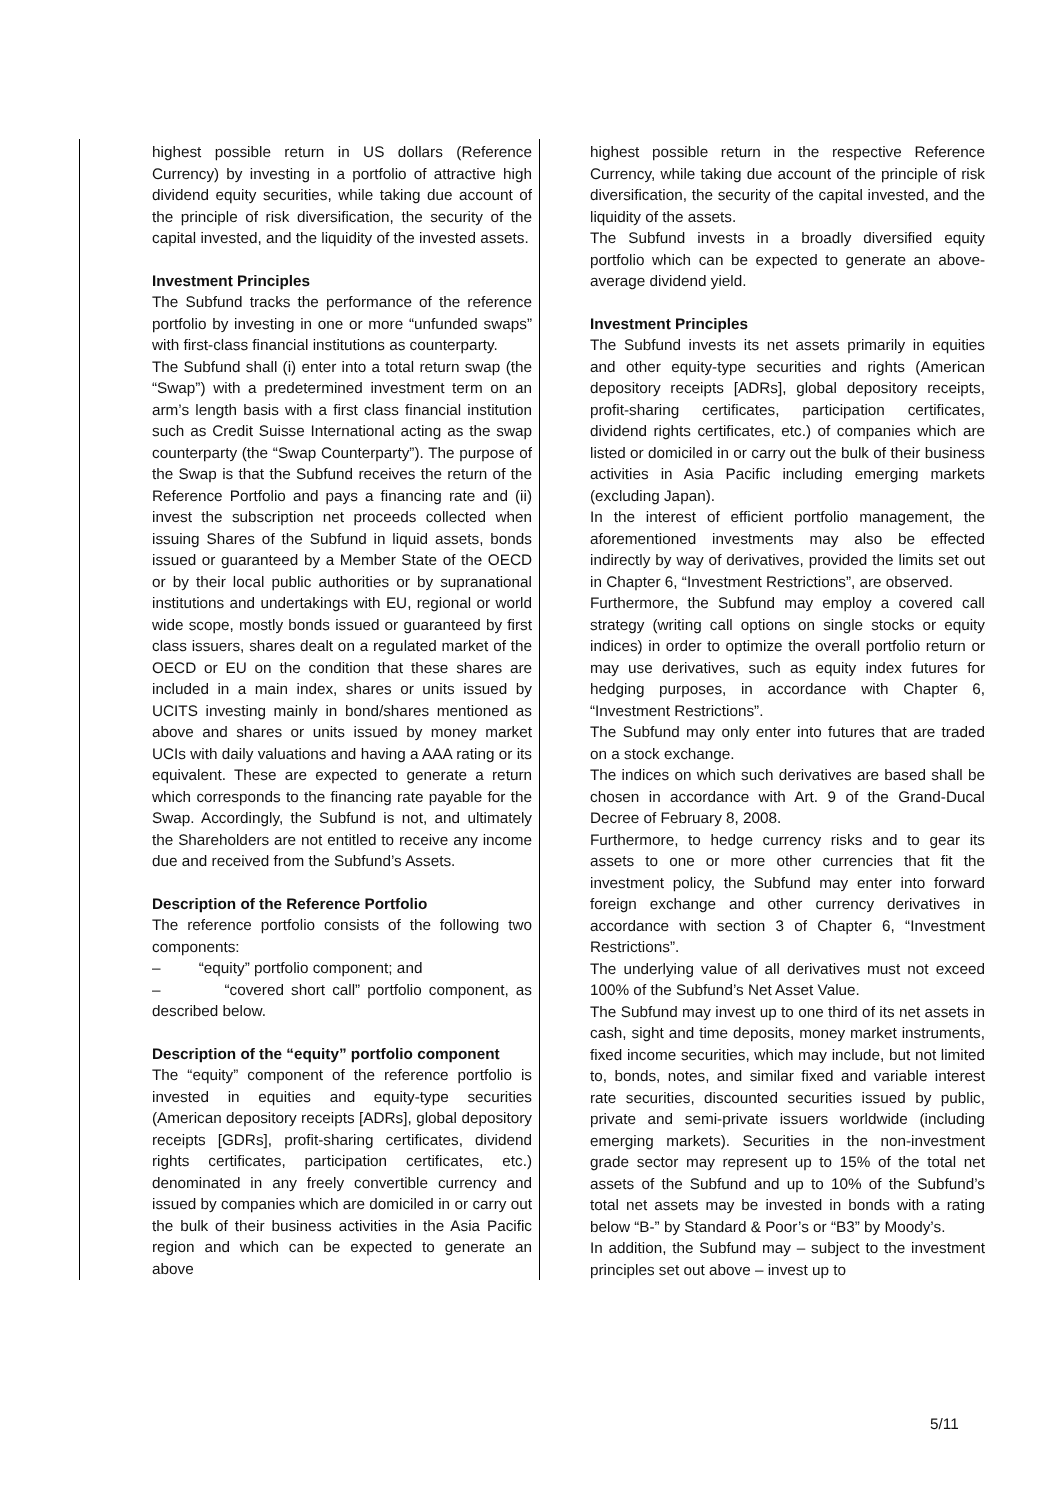| | highest possible return in US dollars (Reference Currency) by investing in a portfolio of attractive high dividend equity securities, while taking due account of the principle of risk diversification, the security of the capital invested, and the liquidity of the invested assets. Investment Principles The Subfund tracks the performance of the reference portfolio by investing in one or more “unfunded swaps” with first-class financial institutions as counterparty. The Subfund shall (i) enter into a total return swap (the “Swap”) with a predetermined investment term on an arm’s length basis with a first class financial institution such as Credit Suisse International acting as the swap counterparty (the “Swap Counterparty”). The purpose of the Swap is that the Subfund receives the return of the Reference Portfolio and pays a financing rate and (ii) invest the subscription net proceeds collected when issuing Shares of the Subfund in liquid assets, bonds issued or guaranteed by a Member State of the OECD or by their local public authorities or by supranational institutions and undertakings with EU, regional or world wide scope, mostly bonds issued or guaranteed by first class issuers, shares dealt on a regulated market of the OECD or EU on the condition that these shares are included in a main index, shares or units issued by UCITS investing mainly in bond/shares mentioned as above and shares or units issued by money market UCIs with daily valuations and having a AAA rating or its equivalent. These are expected to generate a return which corresponds to the financing rate payable for the Swap. Accordingly, the Subfund is not, and ultimately the Shareholders are not entitled to receive any income due and received from the Subfund’s Assets. Description of the Reference Portfolio The reference portfolio consists of the following two components: – “equity” portfolio component; and – “covered short call” portfolio component, as described below. Description of the “equity” portfolio component The “equity” component of the reference portfolio is invested in equities and equity-type securities (American depository receipts [ADRs], global depository receipts [GDRs], profit-sharing certificates, dividend rights certificates, participation certificates, etc.) denominated in any freely convertible currency and issued by companies which are domiciled in or carry out the bulk of their business activities in the Asia Pacific region and which can be expected to generate an above | | highest possible return in the respective Reference Currency, while taking due account of the principle of risk diversification, the security of the capital invested, and the liquidity of the assets. The Subfund invests in a broadly diversified equity portfolio which can be expected to generate an above-average dividend yield. Investment Principles The Subfund invests its net assets primarily in equities and other equity-type securities and rights (American depository receipts [ADRs], global depository receipts, profit-sharing certificates, participation certificates, dividend rights certificates, etc.) of companies which are listed or domiciled in or carry out the bulk of their business activities in Asia Pacific including emerging markets (excluding Japan). In the interest of efficient portfolio management, the aforementioned investments may also be effected indirectly by way of derivatives, provided the limits set out in Chapter 6, “Investment Restrictions”, are observed. Furthermore, the Subfund may employ a covered call strategy (writing call options on single stocks or equity indices) in order to optimize the overall portfolio return or may use derivatives, such as equity index futures for hedging purposes, in accordance with Chapter 6, “Investment Restrictions”. The Subfund may only enter into futures that are traded on a stock exchange. The indices on which such derivatives are based shall be chosen in accordance with Art. 9 of the Grand-Ducal Decree of February 8, 2008. Furthermore, to hedge currency risks and to gear its assets to one or more other currencies that fit the investment policy, the Subfund may enter into forward foreign exchange and other currency derivatives in accordance with section 3 of Chapter 6, “Investment Restrictions”. The underlying value of all derivatives must not exceed 100% of the Subfund’s Net Asset Value. The Subfund may invest up to one third of its net assets in cash, sight and time deposits, money market instruments, fixed income securities, which may include, but not limited to, bonds, notes, and similar fixed and variable interest rate securities, discounted securities issued by public, private and semi-private issuers worldwide (including emerging markets). Securities in the non-investment grade sector may represent up to 15% of the total net assets of the Subfund and up to 10% of the Subfund’s total net assets may be invested in bonds with a rating below “B-” by Standard & Poor’s or “B3” by Moody’s. In addition, the Subfund may – subject to the investment principles set out above – invest up to |
5/11